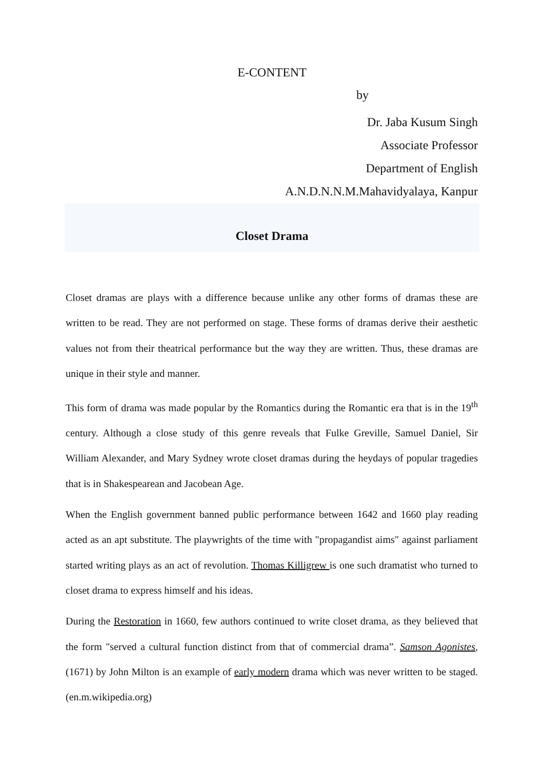E-CONTENT
by
Dr. Jaba Kusum Singh
Associate Professor
Department of English
A.N.D.N.N.M.Mahavidyalaya, Kanpur
Closet Drama
Closet dramas are plays with a difference because unlike any other forms of dramas these are written to be read. They are not performed on stage. These forms of dramas derive their aesthetic values not from their theatrical performance but the way they are written. Thus, these dramas are unique in their style and manner.
This form of drama was made popular by the Romantics during the Romantic era that is in the 19<sup>th</sup> century. Although a close study of this genre reveals that Fulke Greville, Samuel Daniel, Sir William Alexander, and Mary Sydney wrote closet dramas during the heydays of popular tragedies that is in Shakespearean and Jacobean Age.
When the English government banned public performance between 1642 and 1660 play reading acted as an apt substitute. The playwrights of the time with "propagandist aims" against parliament started writing plays as an act of revolution. Thomas Killigrew is one such dramatist who turned to closet drama to express himself and his ideas.
During the Restoration in 1660, few authors continued to write closet drama, as they believed that the form "served a cultural function distinct from that of commercial drama”. Samson Agonistes,(1671) by John Milton is an example of early modern drama which was never written to be staged. (en.m.wikipedia.org)